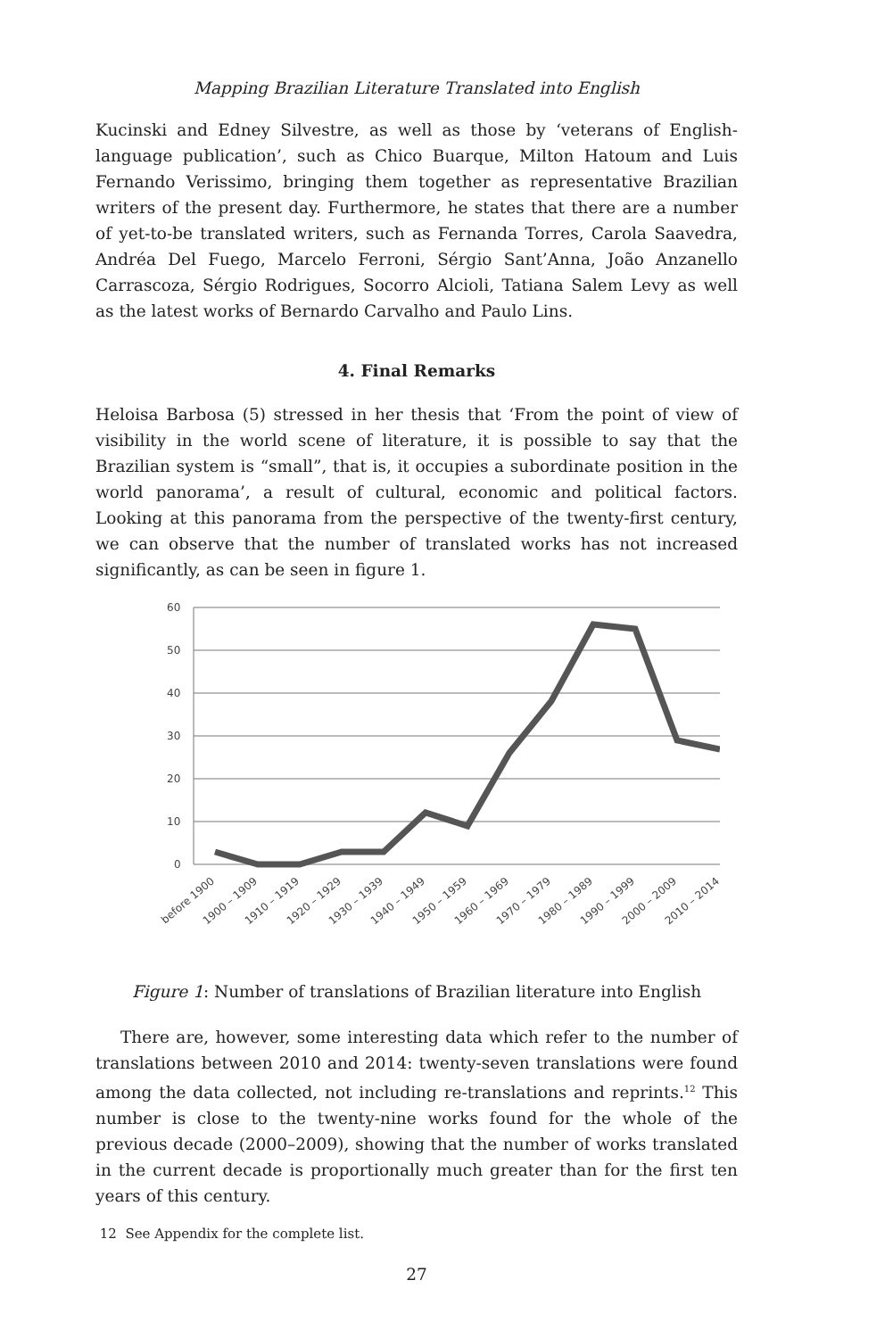Mapping Brazilian Literature Translated into English
Kucinski and Edney Silvestre, as well as those by ‘veterans of English-language publication’, such as Chico Buarque, Milton Hatoum and Luis Fernando Verissimo, bringing them together as representative Brazilian writers of the present day. Furthermore, he states that there are a number of yet-to-be translated writers, such as Fernanda Torres, Carola Saavedra, Andréa Del Fuego, Marcelo Ferroni, Sérgio Sant’Anna, João Anzanello Carrascoza, Sérgio Rodrigues, Socorro Alcioli, Tatiana Salem Levy as well as the latest works of Bernardo Carvalho and Paulo Lins.
4. Final Remarks
Heloisa Barbosa (5) stressed in her thesis that ‘From the point of view of visibility in the world scene of literature, it is possible to say that the Brazilian system is “small”, that is, it occupies a subordinate position in the world panorama’, a result of cultural, economic and political factors. Looking at this panorama from the perspective of the twenty-first century, we can observe that the number of translated works has not increased significantly, as can be seen in figure 1.
60
50
40
30
20
10
0
before 1900
1900 – 1909
1910 – 1919
1920 – 1929
1930 – 1939
1940 – 1949
1950 – 1959
1960 – 1969
1970 – 1979
1980 – 1989
1990 – 1999
2000 – 2009
2010 – 2014
Figure 1: Number of translations of Brazilian literature into English
There are, however, some interesting data which refer to the number of translations between 2010 and 2014: twenty-seven translations were found among the data collected, not including re-translations and reprints.<sup>12</sup> This number is close to the twenty-nine works found for the whole of the previous decade (2000–2009), showing that the number of works translated in the current decade is proportionally much greater than for the first ten years of this century.
12 See Appendix for the complete list.
27